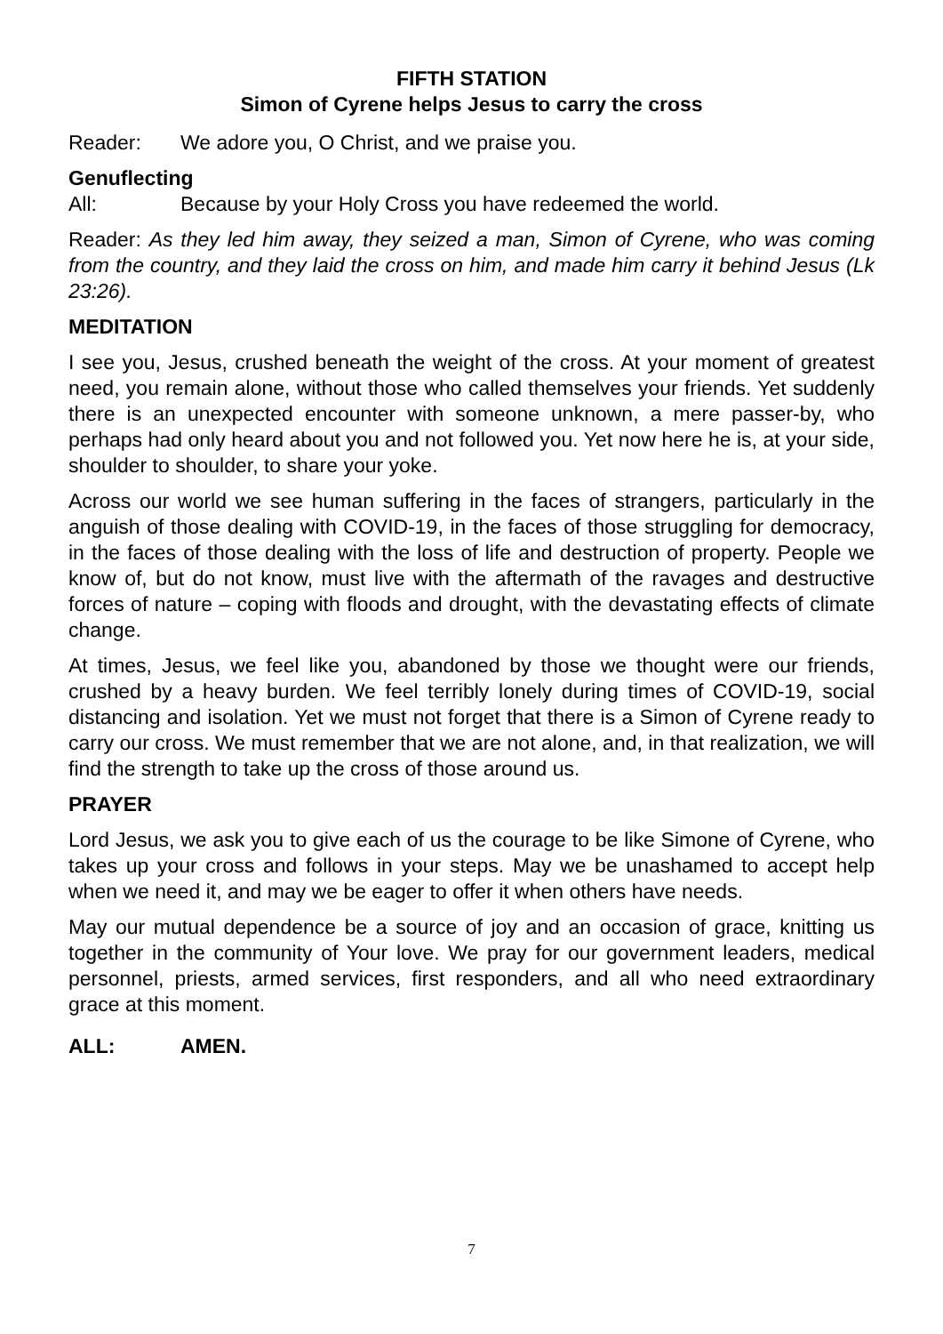FIFTH STATION
Simon of Cyrene helps Jesus to carry the cross
Reader: We adore you, O Christ, and we praise you.
Genuflecting
All: Because by your Holy Cross you have redeemed the world.
Reader: As they led him away, they seized a man, Simon of Cyrene, who was coming from the country, and they laid the cross on him, and made him carry it behind Jesus (Lk 23:26).
MEDITATION
I see you, Jesus, crushed beneath the weight of the cross. At your moment of greatest need, you remain alone, without those who called themselves your friends. Yet suddenly there is an unexpected encounter with someone unknown, a mere passer-by, who perhaps had only heard about you and not followed you. Yet now here he is, at your side, shoulder to shoulder, to share your yoke.
Across our world we see human suffering in the faces of strangers, particularly in the anguish of those dealing with COVID-19, in the faces of those struggling for democracy, in the faces of those dealing with the loss of life and destruction of property. People we know of, but do not know, must live with the aftermath of the ravages and destructive forces of nature – coping with floods and drought, with the devastating effects of climate change.
At times, Jesus, we feel like you, abandoned by those we thought were our friends, crushed by a heavy burden. We feel terribly lonely during times of COVID-19, social distancing and isolation. Yet we must not forget that there is a Simon of Cyrene ready to carry our cross. We must remember that we are not alone, and, in that realization, we will find the strength to take up the cross of those around us.
PRAYER
Lord Jesus, we ask you to give each of us the courage to be like Simone of Cyrene, who takes up your cross and follows in your steps. May we be unashamed to accept help when we need it, and may we be eager to offer it when others have needs.
May our mutual dependence be a source of joy and an occasion of grace, knitting us together in the community of Your love. We pray for our government leaders, medical personnel, priests, armed services, first responders, and all who need extraordinary grace at this moment.
ALL: AMEN.
7